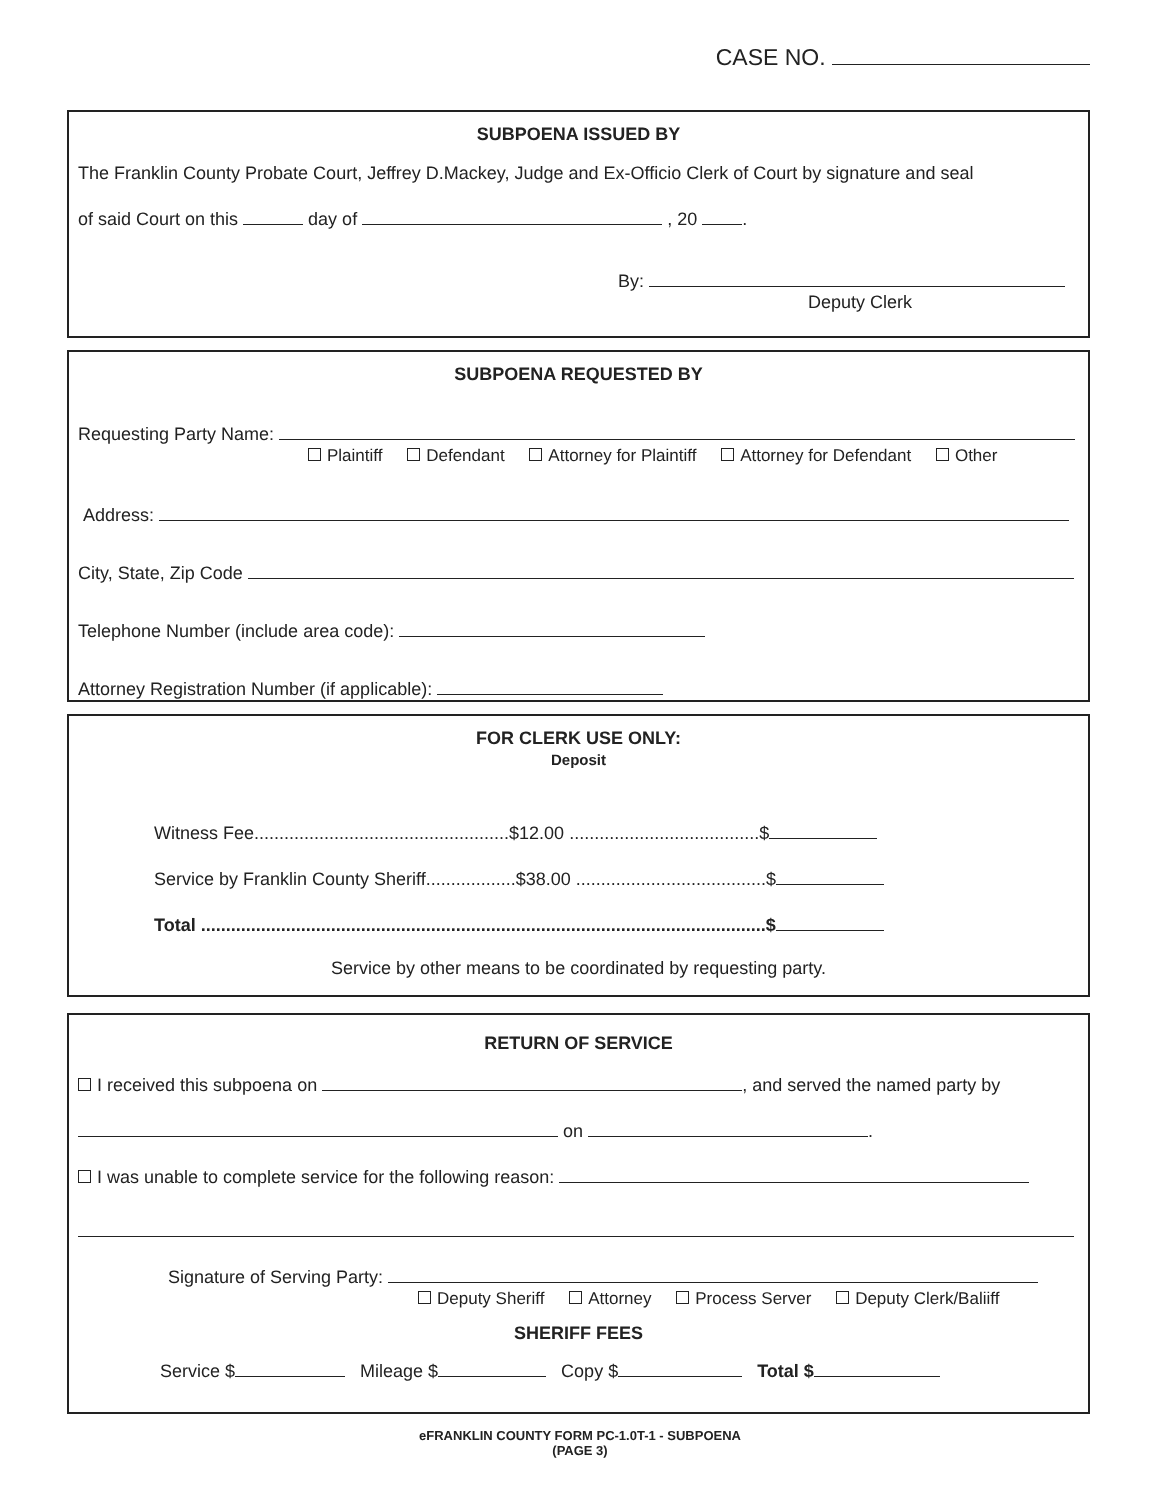CASE NO.
SUBPOENA ISSUED BY
The Franklin County Probate Court, Jeffrey D.Mackey, Judge and Ex-Officio Clerk of Court by signature and seal
of said Court on this day of , 20 .
By:
Deputy Clerk
SUBPOENA REQUESTED BY
Requesting Party Name:
Plaintiff Defendant Attorney for Plaintiff Attorney for Defendant Other
Address:
City, State, Zip Code
Telephone Number (include area code):
Attorney Registration Number (if applicable):
FOR CLERK USE ONLY:
Deposit
Witness Fee...................................................$12.00 ......................................$
Service by Franklin County Sheriff..................$38.00 ......................................$
Total .................................................................................................................$
Service by other means to be coordinated by requesting party.
RETURN OF SERVICE
I received this subpoena on , and served the named party by
on .
I was unable to complete service for the following reason:
Signature of Serving Party:
Deputy Sheriff Attorney Process Server Deputy Clerk/Baliiff
SHERIFF FEES
Service $ Mileage $ Copy $ Total $
eFRANKLIN COUNTY FORM PC-1.0T-1 - SUBPOENA
(PAGE 3)